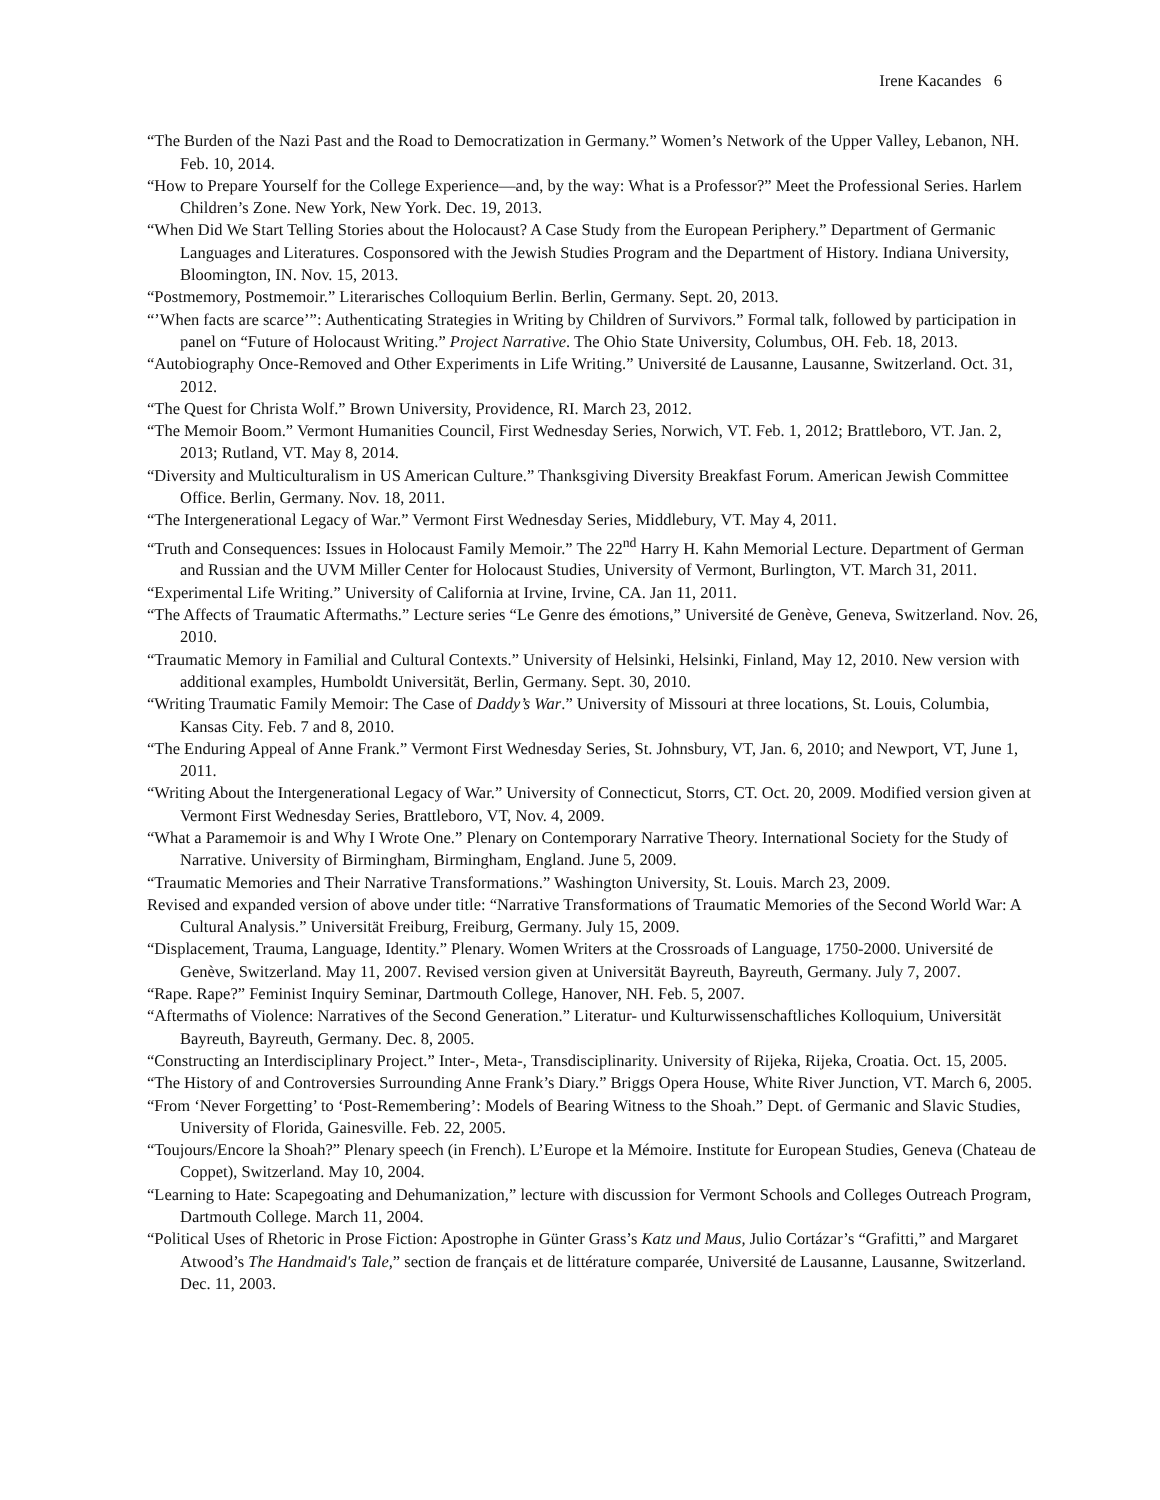Irene Kacandes 6
“The Burden of the Nazi Past and the Road to Democratization in Germany.” Women’s Network of the Upper Valley, Lebanon, NH. Feb. 10, 2014.
“How to Prepare Yourself for the College Experience—and, by the way: What is a Professor?” Meet the Professional Series. Harlem Children’s Zone. New York, New York. Dec. 19, 2013.
“When Did We Start Telling Stories about the Holocaust? A Case Study from the European Periphery.” Department of Germanic Languages and Literatures. Cosponsored with the Jewish Studies Program and the Department of History. Indiana University, Bloomington, IN. Nov. 15, 2013.
“Postmemory, Postmemoir.” Literarisches Colloquium Berlin. Berlin, Germany. Sept. 20, 2013.
“’When facts are scarce’”: Authenticating Strategies in Writing by Children of Survivors.” Formal talk, followed by participation in panel on “Future of Holocaust Writing.” Project Narrative. The Ohio State University, Columbus, OH. Feb. 18, 2013.
“Autobiography Once-Removed and Other Experiments in Life Writing.” Université de Lausanne, Lausanne, Switzerland. Oct. 31, 2012.
“The Quest for Christa Wolf.” Brown University, Providence, RI. March 23, 2012.
“The Memoir Boom.” Vermont Humanities Council, First Wednesday Series, Norwich, VT. Feb. 1, 2012; Brattleboro, VT. Jan. 2, 2013; Rutland, VT. May 8, 2014.
“Diversity and Multiculturalism in US American Culture.” Thanksgiving Diversity Breakfast Forum. American Jewish Committee Office. Berlin, Germany. Nov. 18, 2011.
“The Intergenerational Legacy of War.” Vermont First Wednesday Series, Middlebury, VT. May 4, 2011.
“Truth and Consequences: Issues in Holocaust Family Memoir.” The 22<sup>nd</sup> Harry H. Kahn Memorial Lecture. Department of German and Russian and the UVM Miller Center for Holocaust Studies, University of Vermont, Burlington, VT. March 31, 2011.
“Experimental Life Writing.” University of California at Irvine, Irvine, CA. Jan 11, 2011.
“The Affects of Traumatic Aftermaths.” Lecture series “Le Genre des émotions,” Université de Genève, Geneva, Switzerland. Nov. 26, 2010.
“Traumatic Memory in Familial and Cultural Contexts.” University of Helsinki, Helsinki, Finland, May 12, 2010. New version with additional examples, Humboldt Universität, Berlin, Germany. Sept. 30, 2010.
“Writing Traumatic Family Memoir: The Case of Daddy’s War.” University of Missouri at three locations, St. Louis, Columbia, Kansas City. Feb. 7 and 8, 2010.
“The Enduring Appeal of Anne Frank.” Vermont First Wednesday Series, St. Johnsbury, VT, Jan. 6, 2010; and Newport, VT, June 1, 2011.
“Writing About the Intergenerational Legacy of War.” University of Connecticut, Storrs, CT. Oct. 20, 2009. Modified version given at Vermont First Wednesday Series, Brattleboro, VT, Nov. 4, 2009.
“What a Paramemoir is and Why I Wrote One.” Plenary on Contemporary Narrative Theory. International Society for the Study of Narrative. University of Birmingham, Birmingham, England. June 5, 2009.
“Traumatic Memories and Their Narrative Transformations.” Washington University, St. Louis. March 23, 2009.
Revised and expanded version of above under title: “Narrative Transformations of Traumatic Memories of the Second World War: A Cultural Analysis.” Universität Freiburg, Freiburg, Germany. July 15, 2009.
“Displacement, Trauma, Language, Identity.” Plenary. Women Writers at the Crossroads of Language, 1750-2000. Université de Genève, Switzerland. May 11, 2007. Revised version given at Universität Bayreuth, Bayreuth, Germany. July 7, 2007.
“Rape. Rape?” Feminist Inquiry Seminar, Dartmouth College, Hanover, NH. Feb. 5, 2007.
“Aftermaths of Violence: Narratives of the Second Generation.” Literatur- und Kulturwissenschaftliches Kolloquium, Universität Bayreuth, Bayreuth, Germany. Dec. 8, 2005.
“Constructing an Interdisciplinary Project.” Inter-, Meta-, Transdisciplinarity. University of Rijeka, Rijeka, Croatia. Oct. 15, 2005.
“The History of and Controversies Surrounding Anne Frank’s Diary.” Briggs Opera House, White River Junction, VT. March 6, 2005.
“From ‘Never Forgetting’ to ‘Post-Remembering’: Models of Bearing Witness to the Shoah.” Dept. of Germanic and Slavic Studies, University of Florida, Gainesville. Feb. 22, 2005.
“Toujours/Encore la Shoah?” Plenary speech (in French). L’Europe et la Mémoire. Institute for European Studies, Geneva (Chateau de Coppet), Switzerland. May 10, 2004.
“Learning to Hate: Scapegoating and Dehumanization,” lecture with discussion for Vermont Schools and Colleges Outreach Program, Dartmouth College. March 11, 2004.
“Political Uses of Rhetoric in Prose Fiction: Apostrophe in Günter Grass’s Katz und Maus, Julio Cortázar’s “Grafitti,” and Margaret Atwood’s The Handmaid's Tale,” section de français et de littérature comparée, Université de Lausanne, Lausanne, Switzerland. Dec. 11, 2003.